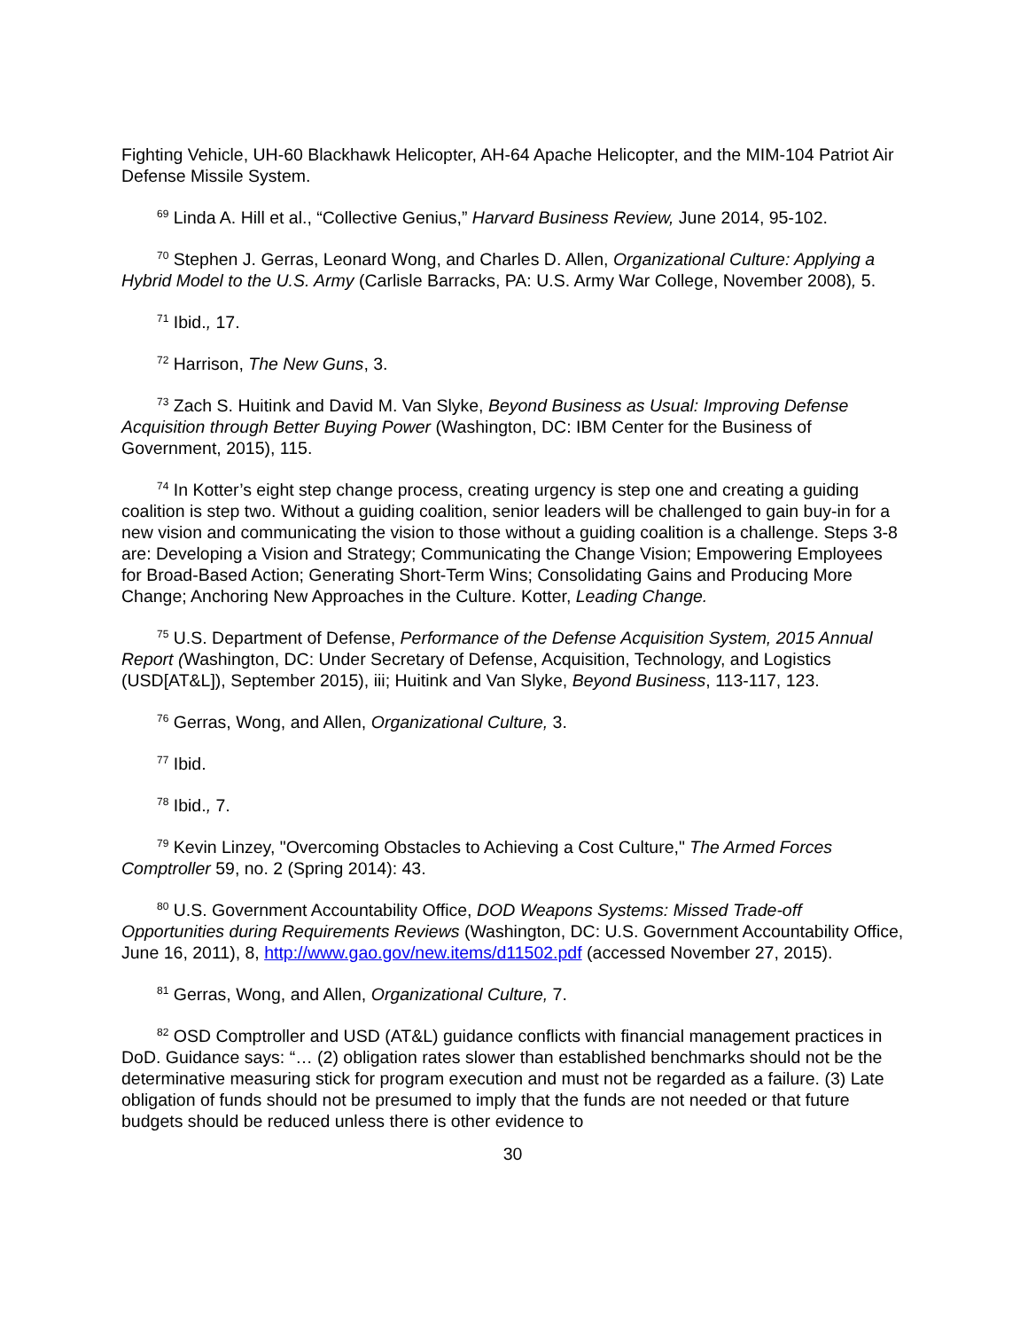Fighting Vehicle, UH-60 Blackhawk Helicopter, AH-64 Apache Helicopter, and the MIM-104 Patriot Air Defense Missile System.
<sup>69</sup> Linda A. Hill et al., “Collective Genius,” Harvard Business Review, June 2014, 95-102.
<sup>70</sup> Stephen J. Gerras, Leonard Wong, and Charles D. Allen, Organizational Culture: Applying a Hybrid Model to the U.S. Army (Carlisle Barracks, PA: U.S. Army War College, November 2008), 5.
<sup>71</sup> Ibid., 17.
<sup>72</sup> Harrison, The New Guns, 3.
<sup>73</sup> Zach S. Huitink and David M. Van Slyke, Beyond Business as Usual: Improving Defense Acquisition through Better Buying Power (Washington, DC: IBM Center for the Business of Government, 2015), 115.
<sup>74</sup> In Kotter’s eight step change process, creating urgency is step one and creating a guiding coalition is step two. Without a guiding coalition, senior leaders will be challenged to gain buy-in for a new vision and communicating the vision to those without a guiding coalition is a challenge. Steps 3-8 are: Developing a Vision and Strategy; Communicating the Change Vision; Empowering Employees for Broad-Based Action; Generating Short-Term Wins; Consolidating Gains and Producing More Change; Anchoring New Approaches in the Culture. Kotter, Leading Change.
<sup>75</sup> U.S. Department of Defense, Performance of the Defense Acquisition System, 2015 Annual Report (Washington, DC: Under Secretary of Defense, Acquisition, Technology, and Logistics (USD[AT&L]), September 2015), iii; Huitink and Van Slyke, Beyond Business, 113-117, 123.
<sup>76</sup> Gerras, Wong, and Allen, Organizational Culture, 3.
<sup>77</sup> Ibid.
<sup>78</sup> Ibid., 7.
<sup>79</sup> Kevin Linzey, "Overcoming Obstacles to Achieving a Cost Culture," The Armed Forces Comptroller 59, no. 2 (Spring 2014): 43.
<sup>80</sup> U.S. Government Accountability Office, DOD Weapons Systems: Missed Trade-off Opportunities during Requirements Reviews (Washington, DC: U.S. Government Accountability Office, June 16, 2011), 8, http://www.gao.gov/new.items/d11502.pdf (accessed November 27, 2015).
<sup>81</sup> Gerras, Wong, and Allen, Organizational Culture, 7.
<sup>82</sup> OSD Comptroller and USD (AT&L) guidance conflicts with financial management practices in DoD. Guidance says: “… (2) obligation rates slower than established benchmarks should not be the determinative measuring stick for program execution and must not be regarded as a failure. (3) Late obligation of funds should not be presumed to imply that the funds are not needed or that future budgets should be reduced unless there is other evidence to
30